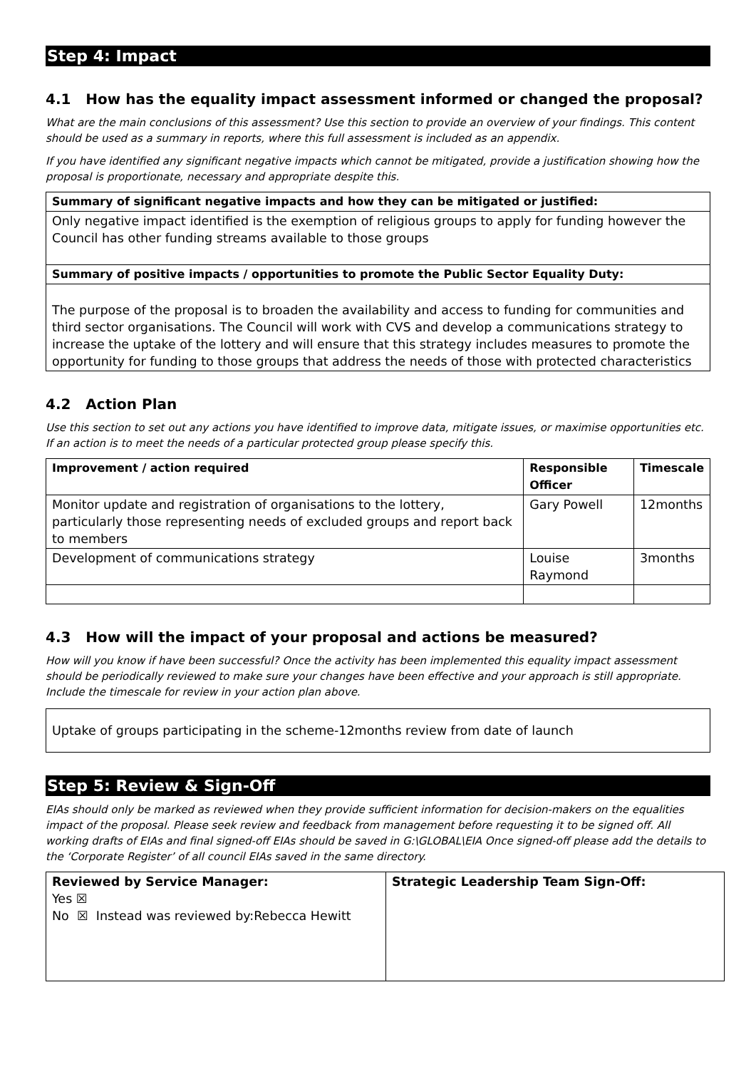Step 4: Impact
4.1 How has the equality impact assessment informed or changed the proposal?
What are the main conclusions of this assessment? Use this section to provide an overview of your findings. This content should be used as a summary in reports, where this full assessment is included as an appendix.
If you have identified any significant negative impacts which cannot be mitigated, provide a justification showing how the proposal is proportionate, necessary and appropriate despite this.
| Summary of significant negative impacts and how they can be mitigated or justified: |
| --- |
| Only negative impact identified is the exemption of religious groups to apply for funding however the Council has other funding streams available to those groups |
| Summary of positive impacts / opportunities to promote the Public Sector Equality Duty: |
| The purpose of the proposal is to broaden the availability and access to funding for communities and third sector organisations. The Council will work with CVS and develop a communications strategy to increase the uptake of the lottery and will ensure that this strategy includes measures to promote the opportunity for funding to those groups that address the needs of those with protected characteristics |
4.2 Action Plan
Use this section to set out any actions you have identified to improve data, mitigate issues, or maximise opportunities etc. If an action is to meet the needs of a particular protected group please specify this.
| Improvement / action required | Responsible Officer | Timescale |
| --- | --- | --- |
| Monitor update and registration of organisations to the lottery, particularly those representing needs of excluded groups and report back to members | Gary Powell | 12months |
| Development of communications strategy | Louise Raymond | 3months |
4.3 How will the impact of your proposal and actions be measured?
How will you know if have been successful? Once the activity has been implemented this equality impact assessment should be periodically reviewed to make sure your changes have been effective and your approach is still appropriate. Include the timescale for review in your action plan above.
Uptake of groups participating in the scheme-12months review from date of launch
Step 5: Review & Sign-Off
EIAs should only be marked as reviewed when they provide sufficient information for decision-makers on the equalities impact of the proposal. Please seek review and feedback from management before requesting it to be signed off. All working drafts of EIAs and final signed-off EIAs should be saved in G:\GLOBAL\EIA Once signed-off please add the details to the ‘Corporate Register’ of all council EIAs saved in the same directory.
| Reviewed by Service Manager: Yes ☒ No ☒ Instead was reviewed by:Rebecca Hewitt | Strategic Leadership Team Sign-Off: |